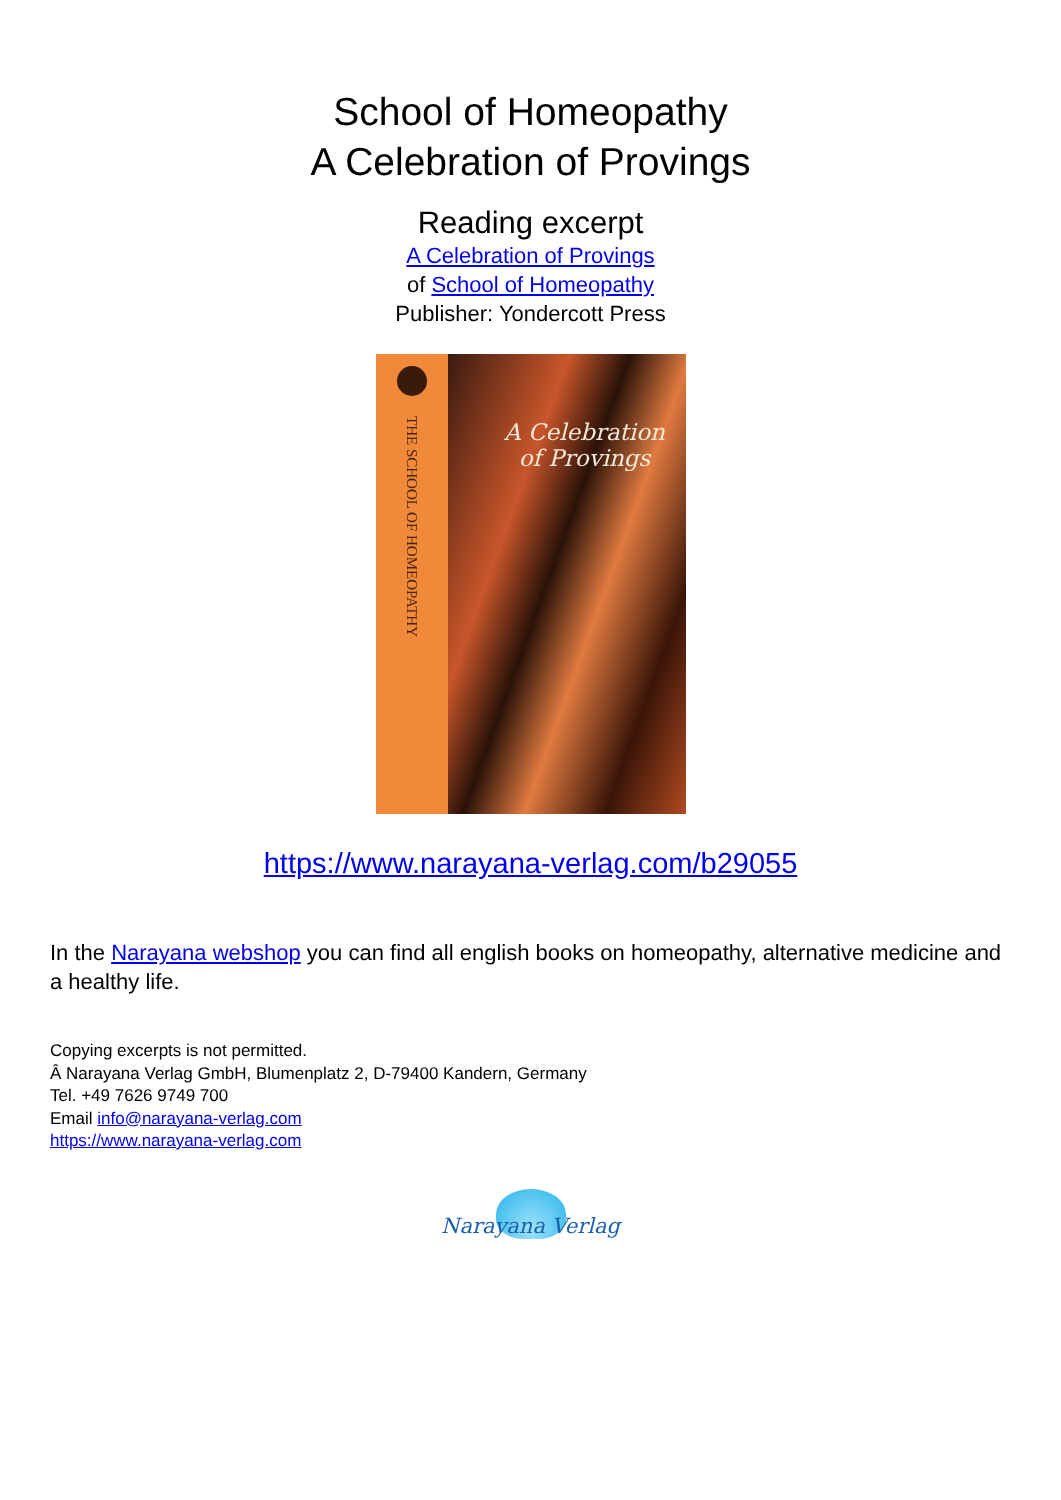School of Homeopathy
A Celebration of Provings
Reading excerpt
A Celebration of Provings
of School of Homeopathy
Publisher: Yondercott Press
THE SCHOOL OF HOMEOPATHY
A Celebration
of Provings
https://www.narayana-verlag.com/b29055
In the Narayana webshop you can find all english books on homeopathy, alternative medicine and a healthy life.
Copying excerpts is not permitted.
Â Narayana Verlag GmbH, Blumenplatz 2, D-79400 Kandern, Germany
Tel. +49 7626 9749 700
Email info@narayana-verlag.com
https://www.narayana-verlag.com
Narayana Verlag